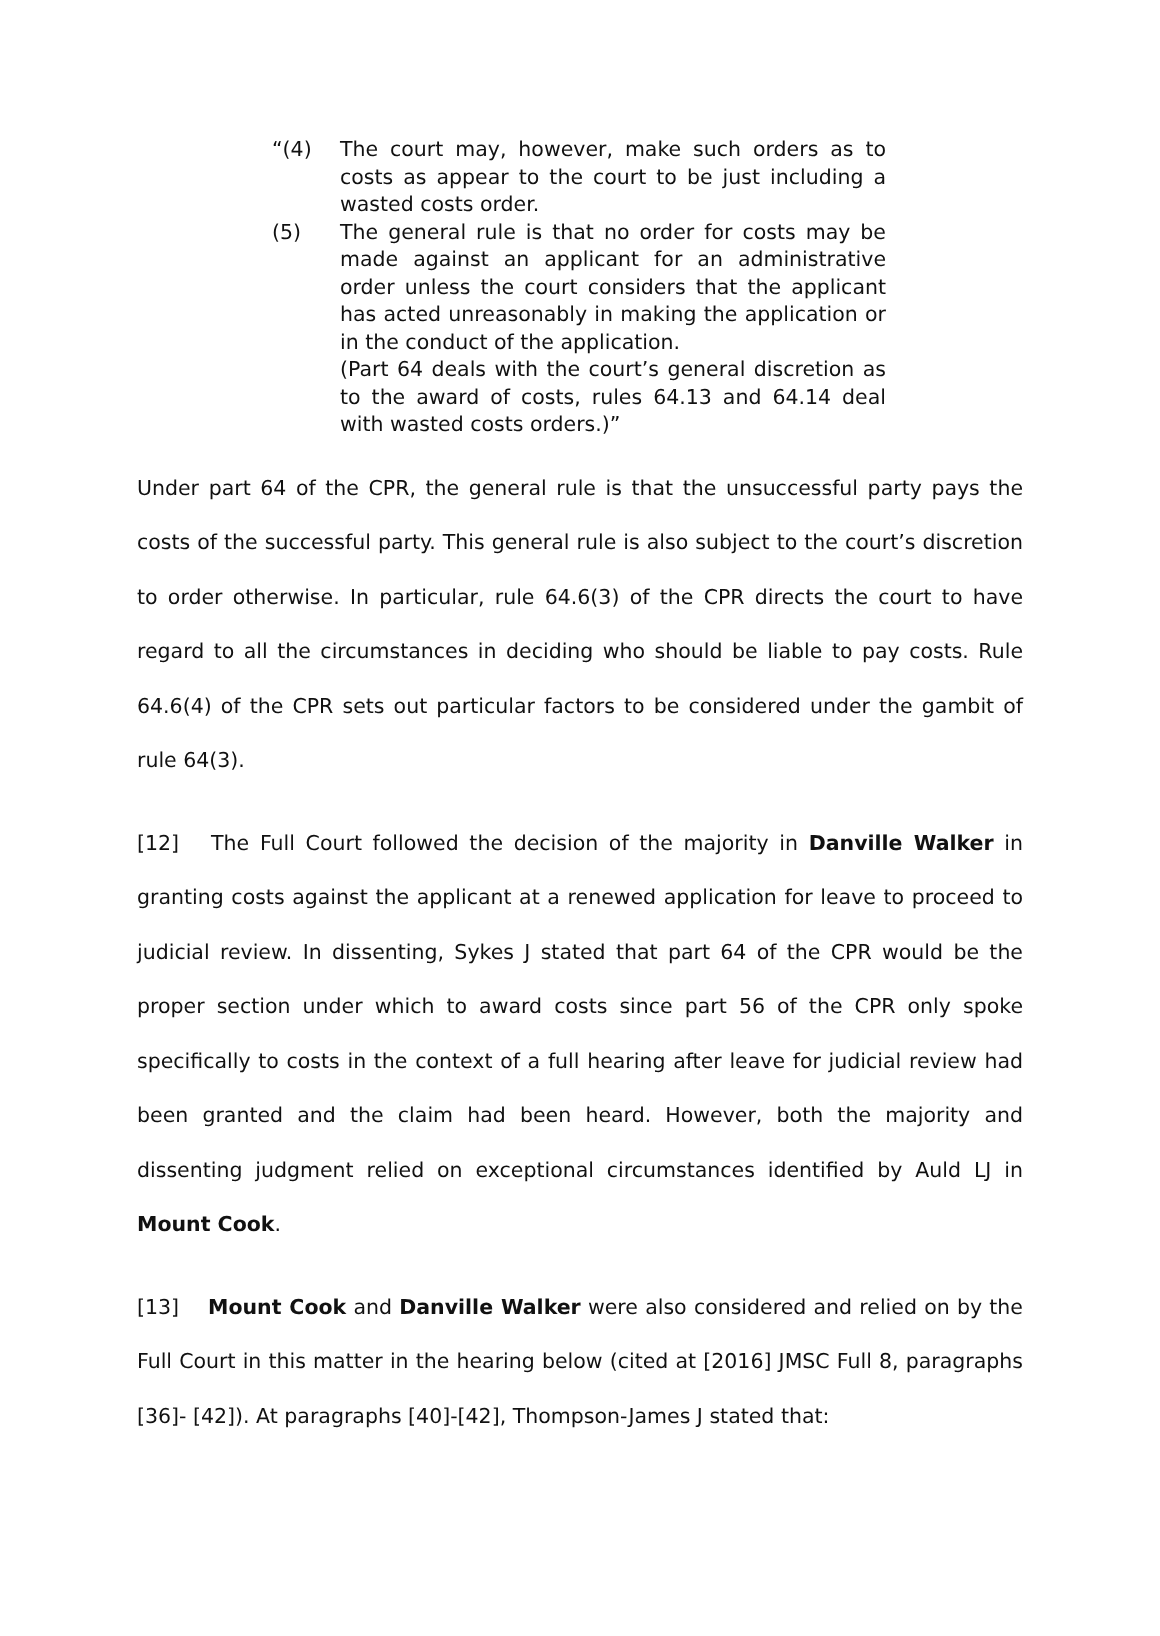“(4) The court may, however, make such orders as to costs as appear to the court to be just including a wasted costs order.
(5) The general rule is that no order for costs may be made against an applicant for an administrative order unless the court considers that the applicant has acted unreasonably in making the application or in the conduct of the application.
(Part 64 deals with the court’s general discretion as to the award of costs, rules 64.13 and 64.14 deal with wasted costs orders.)”
Under part 64 of the CPR, the general rule is that the unsuccessful party pays the costs of the successful party. This general rule is also subject to the court’s discretion to order otherwise. In particular, rule 64.6(3) of the CPR directs the court to have regard to all the circumstances in deciding who should be liable to pay costs. Rule 64.6(4) of the CPR sets out particular factors to be considered under the gambit of rule 64(3).
[12] The Full Court followed the decision of the majority in Danville Walker in granting costs against the applicant at a renewed application for leave to proceed to judicial review. In dissenting, Sykes J stated that part 64 of the CPR would be the proper section under which to award costs since part 56 of the CPR only spoke specifically to costs in the context of a full hearing after leave for judicial review had been granted and the claim had been heard. However, both the majority and dissenting judgment relied on exceptional circumstances identified by Auld LJ in Mount Cook.
[13] Mount Cook and Danville Walker were also considered and relied on by the Full Court in this matter in the hearing below (cited at [2016] JMSC Full 8, paragraphs [36]- [42]). At paragraphs [40]-[42], Thompson-James J stated that: